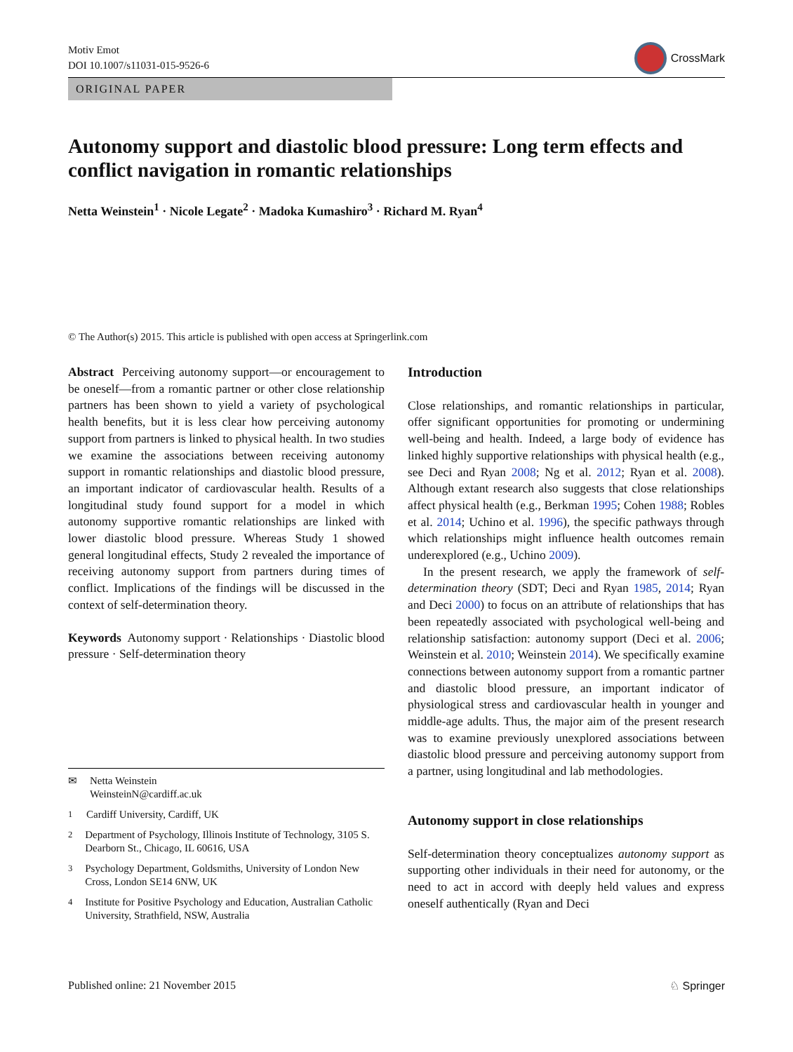Motiv Emot
DOI 10.1007/s11031-015-9526-6
CrossMark
ORIGINAL PAPER
Autonomy support and diastolic blood pressure: Long term effects and conflict navigation in romantic relationships
Netta Weinstein<sup>1</sup> · Nicole Legate<sup>2</sup> · Madoka Kumashiro<sup>3</sup> · Richard M. Ryan<sup>4</sup>
© The Author(s) 2015. This article is published with open access at Springerlink.com
Abstract Perceiving autonomy support—or encouragement to be oneself—from a romantic partner or other close relationship partners has been shown to yield a variety of psychological health benefits, but it is less clear how perceiving autonomy support from partners is linked to physical health. In two studies we examine the associations between receiving autonomy support in romantic relationships and diastolic blood pressure, an important indicator of cardiovascular health. Results of a longitudinal study found support for a model in which autonomy supportive romantic relationships are linked with lower diastolic blood pressure. Whereas Study 1 showed general longitudinal effects, Study 2 revealed the importance of receiving autonomy support from partners during times of conflict. Implications of the findings will be discussed in the context of self-determination theory.
Keywords Autonomy support · Relationships · Diastolic blood pressure · Self-determination theory
✉ Netta Weinstein
WeinsteinN@cardiff.ac.uk
<sup>1</sup> Cardiff University, Cardiff, UK
<sup>2</sup> Department of Psychology, Illinois Institute of Technology, 3105 S. Dearborn St., Chicago, IL 60616, USA
<sup>3</sup> Psychology Department, Goldsmiths, University of London New Cross, London SE14 6NW, UK
<sup>4</sup> Institute for Positive Psychology and Education, Australian Catholic University, Strathfield, NSW, Australia
Introduction
Close relationships, and romantic relationships in particular, offer significant opportunities for promoting or undermining well-being and health. Indeed, a large body of evidence has linked highly supportive relationships with physical health (e.g., see Deci and Ryan 2008; Ng et al. 2012; Ryan et al. 2008). Although extant research also suggests that close relationships affect physical health (e.g., Berkman 1995; Cohen 1988; Robles et al. 2014; Uchino et al. 1996), the specific pathways through which relationships might influence health outcomes remain underexplored (e.g., Uchino 2009).
In the present research, we apply the framework of self-determination theory (SDT; Deci and Ryan 1985, 2014; Ryan and Deci 2000) to focus on an attribute of relationships that has been repeatedly associated with psychological well-being and relationship satisfaction: autonomy support (Deci et al. 2006; Weinstein et al. 2010; Weinstein 2014). We specifically examine connections between autonomy support from a romantic partner and diastolic blood pressure, an important indicator of physiological stress and cardiovascular health in younger and middle-age adults. Thus, the major aim of the present research was to examine previously unexplored associations between diastolic blood pressure and perceiving autonomy support from a partner, using longitudinal and lab methodologies.
Autonomy support in close relationships
Self-determination theory conceptualizes autonomy support as supporting other individuals in their need for autonomy, or the need to act in accord with deeply held values and express oneself authentically (Ryan and Deci
Published online: 21 November 2015 ♘ Springer